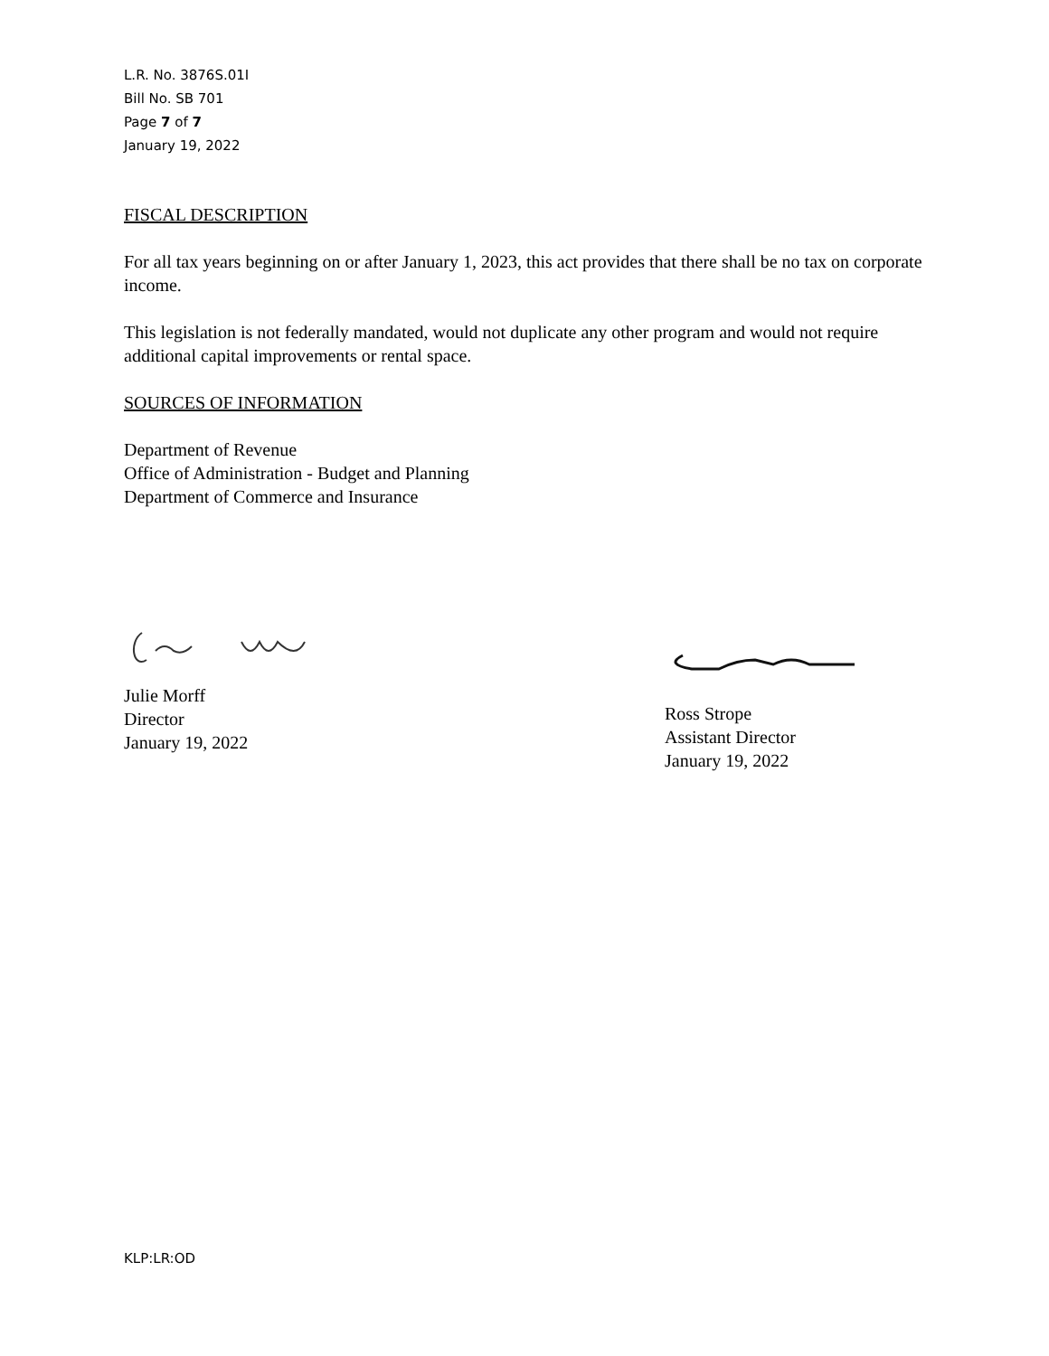L.R. No. 3876S.01I
Bill No. SB 701
Page 7 of 7
January 19, 2022
FISCAL DESCRIPTION
For all tax years beginning on or after January 1, 2023, this act provides that there shall be no tax on corporate income.
This legislation is not federally mandated, would not duplicate any other program and would not require additional capital improvements or rental space.
SOURCES OF INFORMATION
Department of Revenue
Office of Administration - Budget and Planning
Department of Commerce and Insurance
Julie Morff
Director
January 19, 2022
Ross Strope
Assistant Director
January 19, 2022
KLP:LR:OD